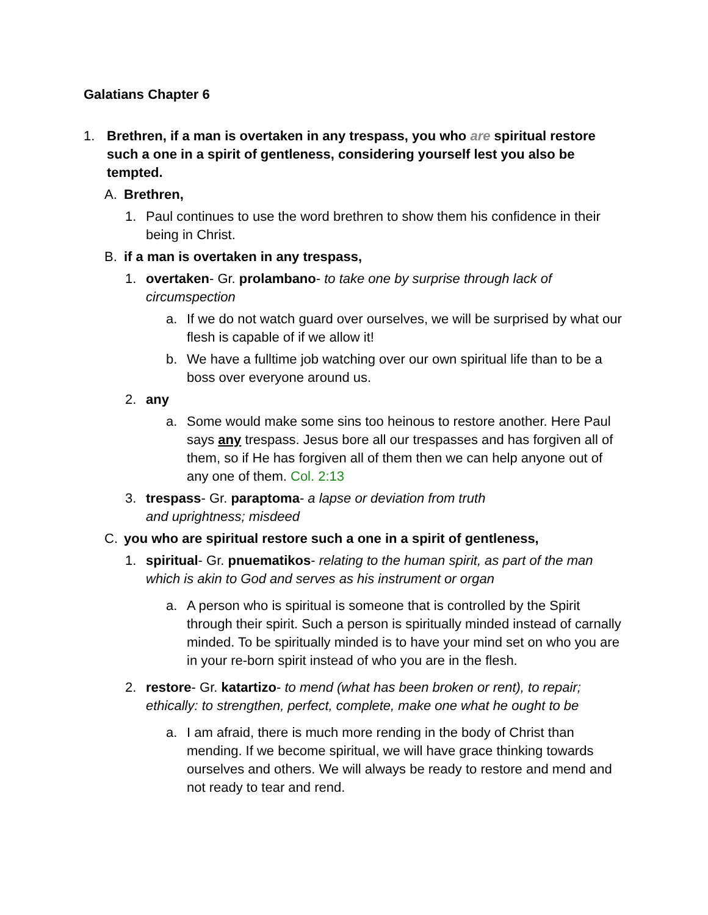Galatians Chapter 6
1. Brethren, if a man is overtaken in any trespass, you who are spiritual restore such a one in a spirit of gentleness, considering yourself lest you also be tempted.
A. Brethren,
1. Paul continues to use the word brethren to show them his confidence in their being in Christ.
B. if a man is overtaken in any trespass,
1. overtaken- Gr. prolambano- to take one by surprise through lack of circumspection
a. If we do not watch guard over ourselves, we will be surprised by what our flesh is capable of if we allow it!
b. We have a fulltime job watching over our own spiritual life than to be a boss over everyone around us.
2. any
a. Some would make some sins too heinous to restore another. Here Paul says any trespass. Jesus bore all our trespasses and has forgiven all of them, so if He has forgiven all of them then we can help anyone out of any one of them. Col. 2:13
3. trespass- Gr. paraptoma- a lapse or deviation from truth
and uprightness; misdeed
C. you who are spiritual restore such a one in a spirit of gentleness,
1. spiritual- Gr. pnuematikos- relating to the human spirit, as part of the man which is akin to God and serves as his instrument or organ
a. A person who is spiritual is someone that is controlled by the Spirit through their spirit. Such a person is spiritually minded instead of carnally minded. To be spiritually minded is to have your mind set on who you are in your re-born spirit instead of who you are in the flesh.
2. restore- Gr. katartizo- to mend (what has been broken or rent), to repair; ethically: to strengthen, perfect, complete, make one what he ought to be
a. I am afraid, there is much more rending in the body of Christ than mending. If we become spiritual, we will have grace thinking towards ourselves and others. We will always be ready to restore and mend and not ready to tear and rend.